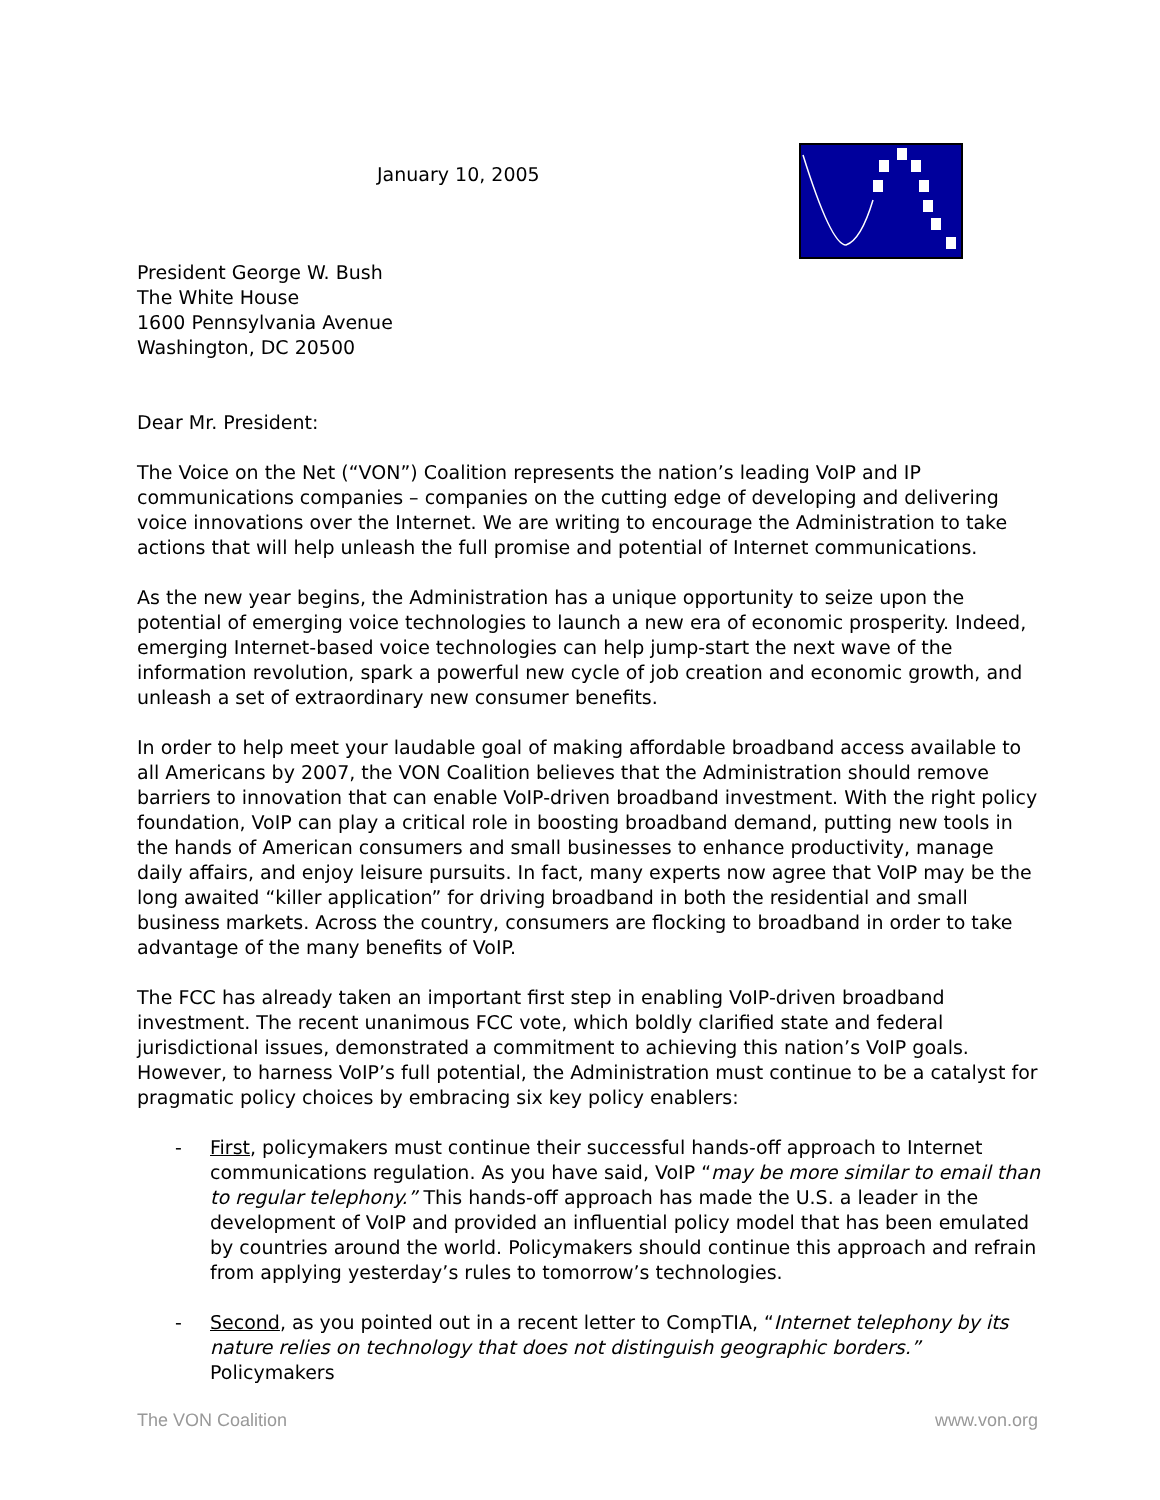January 10, 2005
President George W. Bush
The White House
1600 Pennsylvania Avenue
Washington, DC 20500
Dear Mr. President:
The Voice on the Net (“VON”) Coalition represents the nation’s leading VoIP and IP communications companies – companies on the cutting edge of developing and delivering voice innovations over the Internet. We are writing to encourage the Administration to take actions that will help unleash the full promise and potential of Internet communications.
As the new year begins, the Administration has a unique opportunity to seize upon the potential of emerging voice technologies to launch a new era of economic prosperity. Indeed, emerging Internet-based voice technologies can help jump-start the next wave of the information revolution, spark a powerful new cycle of job creation and economic growth, and unleash a set of extraordinary new consumer benefits.
In order to help meet your laudable goal of making affordable broadband access available to all Americans by 2007, the VON Coalition believes that the Administration should remove barriers to innovation that can enable VoIP-driven broadband investment. With the right policy foundation, VoIP can play a critical role in boosting broadband demand, putting new tools in the hands of American consumers and small businesses to enhance productivity, manage daily affairs, and enjoy leisure pursuits. In fact, many experts now agree that VoIP may be the long awaited “killer application” for driving broadband in both the residential and small business markets. Across the country, consumers are flocking to broadband in order to take advantage of the many benefits of VoIP.
The FCC has already taken an important first step in enabling VoIP-driven broadband investment. The recent unanimous FCC vote, which boldly clarified state and federal jurisdictional issues, demonstrated a commitment to achieving this nation’s VoIP goals. However, to harness VoIP’s full potential, the Administration must continue to be a catalyst for pragmatic policy choices by embracing six key policy enablers:
- First, policymakers must continue their successful hands-off approach to Internet communications regulation. As you have said, VoIP “may be more similar to email than to regular telephony.” This hands-off approach has made the U.S. a leader in the development of VoIP and provided an influential policy model that has been emulated by countries around the world. Policymakers should continue this approach and refrain from applying yesterday’s rules to tomorrow’s technologies.
- Second, as you pointed out in a recent letter to CompTIA, “Internet telephony by its nature relies on technology that does not distinguish geographic borders.” Policymakers
The VON Coalition www.von.org